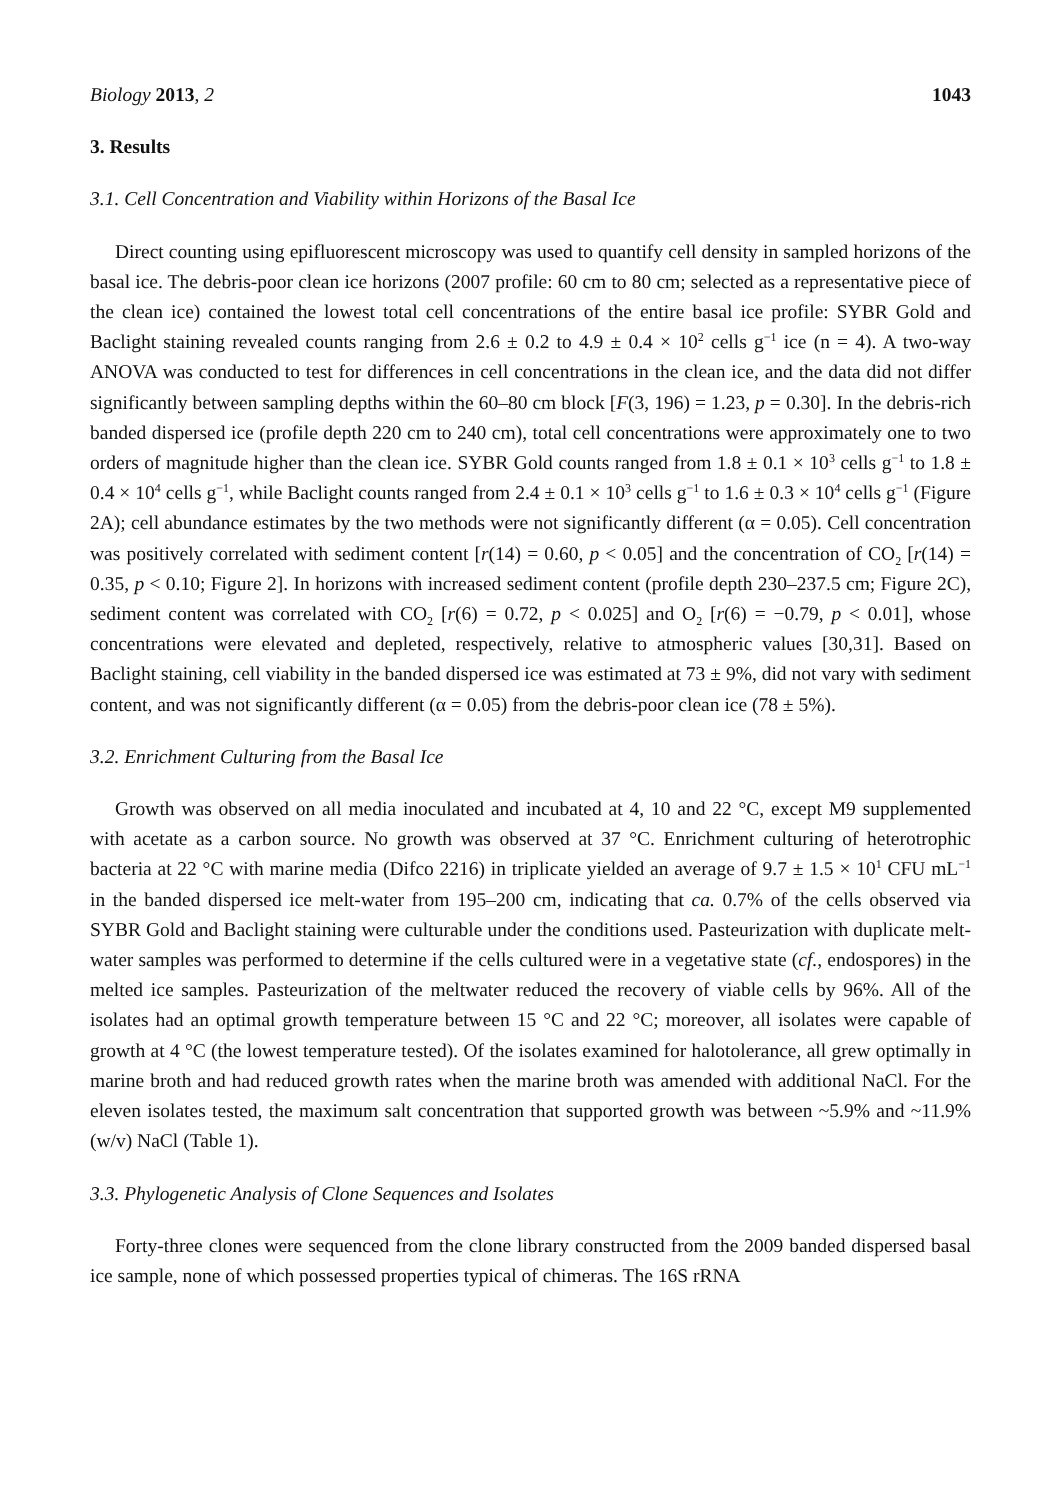Biology 2013, 2 1043
3. Results
3.1. Cell Concentration and Viability within Horizons of the Basal Ice
Direct counting using epifluorescent microscopy was used to quantify cell density in sampled horizons of the basal ice. The debris-poor clean ice horizons (2007 profile: 60 cm to 80 cm; selected as a representative piece of the clean ice) contained the lowest total cell concentrations of the entire basal ice profile: SYBR Gold and Baclight staining revealed counts ranging from 2.6 ± 0.2 to 4.9 ± 0.4 × 10<sup>2</sup> cells g<sup>−1</sup> ice (n = 4). A two-way ANOVA was conducted to test for differences in cell concentrations in the clean ice, and the data did not differ significantly between sampling depths within the 60–80 cm block [F(3, 196) = 1.23, p = 0.30]. In the debris-rich banded dispersed ice (profile depth 220 cm to 240 cm), total cell concentrations were approximately one to two orders of magnitude higher than the clean ice. SYBR Gold counts ranged from 1.8 ± 0.1 × 10<sup>3</sup> cells g<sup>−1</sup> to 1.8 ± 0.4 × 10<sup>4</sup> cells g<sup>−1</sup>, while Baclight counts ranged from 2.4 ± 0.1 × 10<sup>3</sup> cells g<sup>−1</sup> to 1.6 ± 0.3 × 10<sup>4</sup> cells g<sup>−1</sup> (Figure 2A); cell abundance estimates by the two methods were not significantly different (α = 0.05). Cell concentration was positively correlated with sediment content [r(14) = 0.60, p < 0.05] and the concentration of CO<sub>2</sub> [r(14) = 0.35, p < 0.10; Figure 2]. In horizons with increased sediment content (profile depth 230–237.5 cm; Figure 2C), sediment content was correlated with CO<sub>2</sub> [r(6) = 0.72, p < 0.025] and O<sub>2</sub> [r(6) = −0.79, p < 0.01], whose concentrations were elevated and depleted, respectively, relative to atmospheric values [30,31]. Based on Baclight staining, cell viability in the banded dispersed ice was estimated at 73 ± 9%, did not vary with sediment content, and was not significantly different (α = 0.05) from the debris-poor clean ice (78 ± 5%).
3.2. Enrichment Culturing from the Basal Ice
Growth was observed on all media inoculated and incubated at 4, 10 and 22 °C, except M9 supplemented with acetate as a carbon source. No growth was observed at 37 °C. Enrichment culturing of heterotrophic bacteria at 22 °C with marine media (Difco 2216) in triplicate yielded an average of 9.7 ± 1.5 × 10<sup>1</sup> CFU mL<sup>−1</sup> in the banded dispersed ice melt-water from 195–200 cm, indicating that ca. 0.7% of the cells observed via SYBR Gold and Baclight staining were culturable under the conditions used. Pasteurization with duplicate melt-water samples was performed to determine if the cells cultured were in a vegetative state (cf., endospores) in the melted ice samples. Pasteurization of the meltwater reduced the recovery of viable cells by 96%. All of the isolates had an optimal growth temperature between 15 °C and 22 °C; moreover, all isolates were capable of growth at 4 °C (the lowest temperature tested). Of the isolates examined for halotolerance, all grew optimally in marine broth and had reduced growth rates when the marine broth was amended with additional NaCl. For the eleven isolates tested, the maximum salt concentration that supported growth was between ~5.9% and ~11.9% (w/v) NaCl (Table 1).
3.3. Phylogenetic Analysis of Clone Sequences and Isolates
Forty-three clones were sequenced from the clone library constructed from the 2009 banded dispersed basal ice sample, none of which possessed properties typical of chimeras. The 16S rRNA